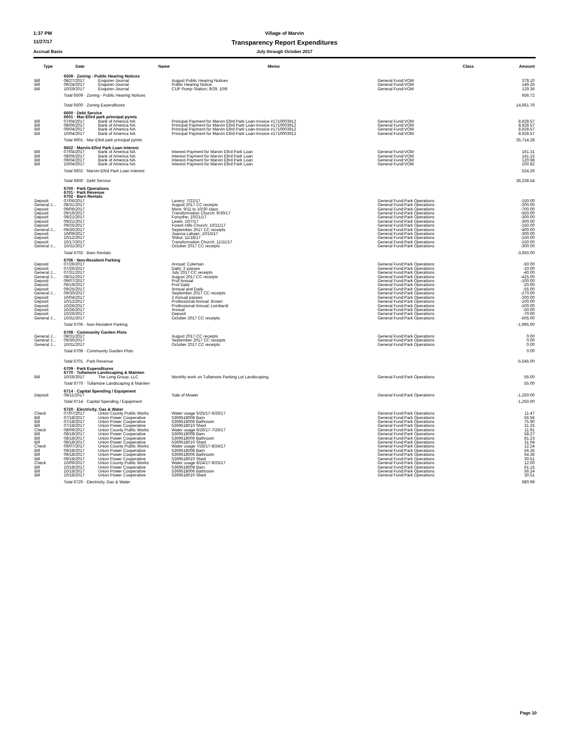1:37 PM
Village of Marvin
11/27/17
Transparency Report Expenditures
Accrual Basis
July through October 2017
| Type | Date | Name | Memo | Class | Amount |
| --- | --- | --- | --- | --- | --- |
| | 6509 · Zoning - Public Hearing Notices | | | | |
| Bill | 08/27/2017 | Enquirer-Journal | August Public Hearing Notices | General Fund:VOM | 378.10 |
| Bill | 09/24/2017 | Enquirer-Journal | Public Hearing Notice | General Fund:VOM | 149.26 |
| Bill | 10/29/2017 | Enquirer-Journal | CUP Pump Station; 9/29, 10/6 | General Fund:VOM | 129.36 |
| | Total 6509 · Zoning - Public Hearing Notices | | | | 656.72 |
| | Total 6500 · Zoning Expenditures | | | | 14,661.76 |
| | 6600 · Debt Service | | | | |
| | 6601 · Mar-Efird park principal pymts | | | | |
| Bill | 07/04/2017 | Bank of America NA | Principal Payment for Marvin Efird Park Loan-Invoice #1710003912 | General Fund:VOM | 8,928.57 |
| Bill | 08/06/2017 | Bank of America NA | Principal Payment for Marvin Efird Park Loan-Invoice #1710003912 | General Fund:VOM | 8,928.57 |
| Bill | 09/04/2017 | Bank of America NA | Principal Payment for Marvin Efird Park Loan-Invoice #1710003912 | General Fund:VOM | 8,928.57 |
| Bill | 10/04/2017 | Bank of America NA | Principal Payment for Marvin Efird Park Loan-Invoice #1710003912 | General Fund:VOM | 8,928.57 |
| | Total 6601 · Mar-Efird park principal pymts | | | | 35,714.28 |
| | 6602 · Marvin-Efird Park Loan Interest | | | | |
| Bill | 07/04/2017 | Bank of America NA | Interest Payment for Marvin Efird Park Loan | General Fund:VOM | 161.31 |
| Bill | 08/06/2017 | Bank of America NA | Interest Payment for Marvin Efird Park Loan | General Fund:VOM | 141.15 |
| Bill | 09/04/2017 | Bank of America NA | Interest Payment for Marvin Efird Park Loan | General Fund:VOM | 120.98 |
| Bill | 10/04/2017 | Bank of America NA | Interest Payment for Marvin Efird Park Loan | General Fund:VOM | 100.82 |
| | Total 6602 · Marvin-Efird Park Loan Interest | | | | 524.26 |
| | Total 6600 · Debt Service | | | | 36,238.54 |
| | 6700 · Park Operations | | | | |
| | 6701 · Park Revenue | | | | |
| | 6702 · Barn Rentals | | | | |
| Deposit | 07/06/2017 | | Lavery; 7/22/17 | General Fund:Park Operations | -150.00 |
| General J... | 08/31/2017 | | August 2017 CC receipts | General Fund:Park Operations | -200.00 |
| Deposit | 09/06/2017 | | More; 9/11 to 10/30 class | General Fund:Park Operations | -700.00 |
| Deposit | 09/19/2017 | | Transformation Church; 9/30/17 | General Fund:Park Operations | -550.00 |
| Deposit | 09/21/2017 | | Forsythe; 10/21/17 | General Fund:Park Operations | -300.00 |
| Deposit | 09/21/2017 | | Lewis; 10/7/17 | General Fund:Park Operations | -300.00 |
| Deposit | 09/25/2017 | | Forest Hills Church; 10/21/17 | General Fund:Park Operations | -150.00 |
| General J... | 09/30/2017 | | September 2017 CC receipts | General Fund:Park Operations | -400.00 |
| Deposit | 10/09/2017 | | Joanna Labaer; 10/15/17 | General Fund:Park Operations | -300.00 |
| Deposit | 10/12/2017 | | Shkut; 11/18/17 | General Fund:Park Operations | -150.00 |
| Deposit | 10/17/2017 | | Transformation Church; 11/11/17 | General Fund:Park Operations | -150.00 |
| General J... | 10/31/2017 | | October 2017 CC receipts | General Fund:Park Operations | -300.00 |
| | Total 6702 · Barn Rentals | | | | -3,650.00 |
| | 6706 · Non-Resident Parking | | | | |
| Deposit | 07/26/2017 | | Annual; Coleman | General Fund:Park Operations | -50.00 |
| Deposit | 07/26/2017 | | Daily; 2 passes | General Fund:Park Operations | -10.00 |
| General J... | 07/31/2017 | | July 2017 CC receipts | General Fund:Park Operations | -40.00 |
| General J... | 08/31/2017 | | August 2017 CC receipts | General Fund:Park Operations | -425.00 |
| Deposit | 09/07/2017 | | Prof Annual | General Fund:Park Operations | -100.00 |
| Deposit | 09/19/2017 | | Prof Daily | General Fund:Park Operations | -20.00 |
| Deposit | 09/25/2017 | | Annual and Daily | General Fund:Park Operations | -55.00 |
| General J... | 09/30/2017 | | September 2017 CC receipts | General Fund:Park Operations | -270.00 |
| Deposit | 10/04/2017 | | 2 Annual passes | General Fund:Park Operations | -200.00 |
| Deposit | 10/12/2017 | | Professional Annual; Brown | General Fund:Park Operations | -100.00 |
| Deposit | 10/26/2017 | | Professional Annual; Lombardi | General Fund:Park Operations | -100.00 |
| Deposit | 10/26/2017 | | Annual | General Fund:Park Operations | -50.00 |
| Deposit | 10/26/2017 | | Deposit | General Fund:Park Operations | -70.00 |
| General J... | 10/31/2017 | | October 2017 CC receipts | General Fund:Park Operations | -505.00 |
| | Total 6706 · Non-Resident Parking | | | | -1,995.00 |
| | 6708 · Community Garden Plots | | | | |
| General J... | 08/31/2017 | | August 2017 CC receipts | General Fund:Park Operations | 0.00 |
| General J... | 09/30/2017 | | September 2017 CC receipts | General Fund:Park Operations | 0.00 |
| General J... | 10/31/2017 | | October 2017 CC receipts | General Fund:Park Operations | 0.00 |
| | Total 6708 · Community Garden Plots | | | | 0.00 |
| | Total 6701 · Park Revenue | | | | -5,645.00 |
| | 6709 · Park Expenditures | | | | |
| | 6770 · Tullamore Landscaping & Mainten | | | | |
| Bill | 10/26/2017 | The Long Group, LLC | Monthly work on Tullamore Parking Lot Landscaping | General Fund:Park Operations | 55.00 |
| | Total 6770 · Tullamore Landscaping & Mainten | | | | 55.00 |
| | 6714 · Capital Spending / Equipment | | | | |
| Deposit | 09/11/2017 | | Sale of Mower | General Fund:Park Operations | -1,250.00 |
| | Total 6714 · Capital Spending / Equipment | | | | -1,250.00 |
| | 6720 · Electricity, Gas & Water | | | | |
| Check | 07/07/2017 | Union County Public Works | Water usage 5/25/17-6/26/17 | General Fund:Park Operations | 11.47 |
| Bill | 07/18/2017 | Union Power Cooperative | 5369518008 Barn | General Fund:Park Operations | 56.56 |
| Bill | 07/18/2017 | Union Power Cooperative | 5369518006 Bathroom | General Fund:Park Operations | 75.90 |
| Bill | 07/18/2017 | Union Power Cooperative | 5369518010 Shed | General Fund:Park Operations | 31.25 |
| Check | 08/09/2017 | Union County Public Works | Water usage 6/26/17-7/26/17 | General Fund:Park Operations | 11.91 |
| Bill | 08/18/2017 | Union Power Cooperative | 5369518008 Barn | General Fund:Park Operations | 58.27 |
| Bill | 08/18/2017 | Union Power Cooperative | 5369518006 Bathroom | General Fund:Park Operations | 81.23 |
| Bill | 08/18/2017 | Union Power Cooperative | 5369518010 Shed | General Fund:Park Operations | 31.04 |
| Check | 09/07/2017 | Union County Public Works | Water usage 7/26/17-8/24/17 | General Fund:Park Operations | 12.24 |
| Bill | 09/18/2017 | Union Power Cooperative | 5369518008 Barn | General Fund:Park Operations | 56.35 |
| Bill | 09/18/2017 | Union Power Cooperative | 5369518006 Bathroom | General Fund:Park Operations | 64.36 |
| Bill | 09/18/2017 | Union Power Cooperative | 5369518010 Shed | General Fund:Park Operations | 30.51 |
| Check | 10/09/2017 | Union County Public Works | Water usage 8/24/17-9/25/17 | General Fund:Park Operations | 12.00 |
| Bill | 10/18/2017 | Union Power Cooperative | 5369518008 Barn | General Fund:Park Operations | 61.15 |
| Bill | 10/18/2017 | Union Power Cooperative | 5369518006 Bathroom | General Fund:Park Operations | 56.24 |
| Bill | 10/18/2017 | Union Power Cooperative | 5369518010 Shed | General Fund:Park Operations | 30.51 |
| | Total 6720 · Electricity, Gas & Water | | | | 680.99 |
Page 10